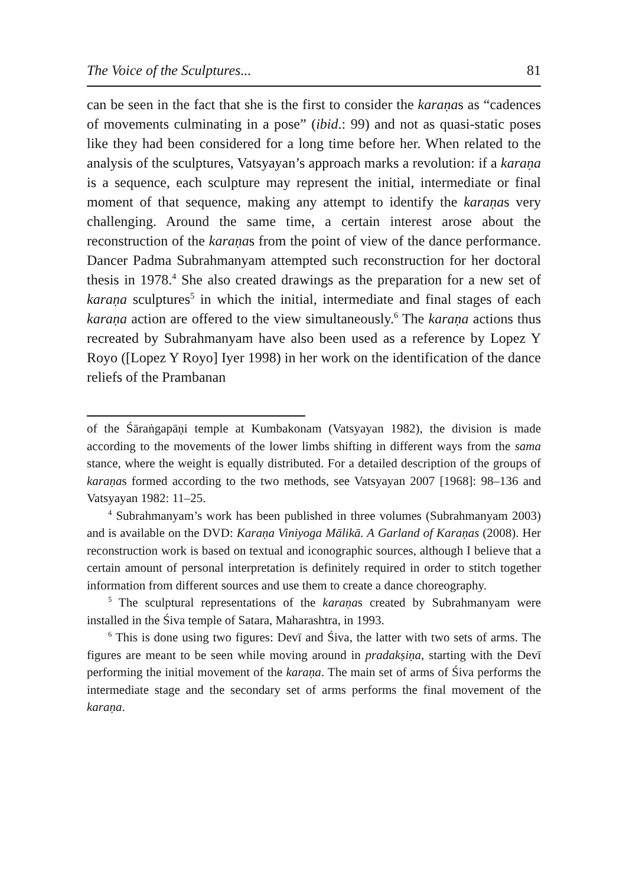The Voice of the Sculptures... 81
can be seen in the fact that she is the first to consider the karaṇas as “cadences of movements culminating in a pose” (ibid.: 99) and not as quasi-static poses like they had been considered for a long time before her. When related to the analysis of the sculptures, Vatsyayan’s approach marks a revolution: if a karaṇa is a sequence, each sculpture may represent the initial, intermediate or final moment of that sequence, making any attempt to identify the karaṇas very challenging. Around the same time, a certain interest arose about the reconstruction of the karaṇas from the point of view of the dance performance. Dancer Padma Subrahmanyam attempted such reconstruction for her doctoral thesis in 1978.<sup>4</sup> She also created drawings as the preparation for a new set of karaṇa sculptures<sup>5</sup> in which the initial, intermediate and final stages of each karaṇa action are offered to the view simultaneously.<sup>6</sup> The karaṇa actions thus recreated by Subrahmanyam have also been used as a reference by Lopez Y Royo ([Lopez Y Royo] Iyer 1998) in her work on the identification of the dance reliefs of the Prambanan
of the Śāraṅgapāṇi temple at Kumbakonam (Vatsyayan 1982), the division is made according to the movements of the lower limbs shifting in different ways from the sama stance, where the weight is equally distributed. For a detailed description of the groups of karaṇas formed according to the two methods, see Vatsyayan 2007 [1968]: 98–136 and Vatsyayan 1982: 11–25.
<sup>4</sup> Subrahmanyam’s work has been published in three volumes (Subrahmanyam 2003) and is available on the DVD: Karaṇa Viniyoga Mālikā. A Garland of Karaṇas (2008). Her reconstruction work is based on textual and iconographic sources, although I believe that a certain amount of personal interpretation is definitely required in order to stitch together information from different sources and use them to create a dance choreography.
<sup>5</sup> The sculptural representations of the karaṇas created by Subrahmanyam were installed in the Śiva temple of Satara, Maharashtra, in 1993.
<sup>6</sup> This is done using two figures: Devī and Śiva, the latter with two sets of arms. The figures are meant to be seen while moving around in pradakṣiṇa, starting with the Devī performing the initial movement of the karaṇa. The main set of arms of Śiva performs the intermediate stage and the secondary set of arms performs the final movement of the karaṇa.